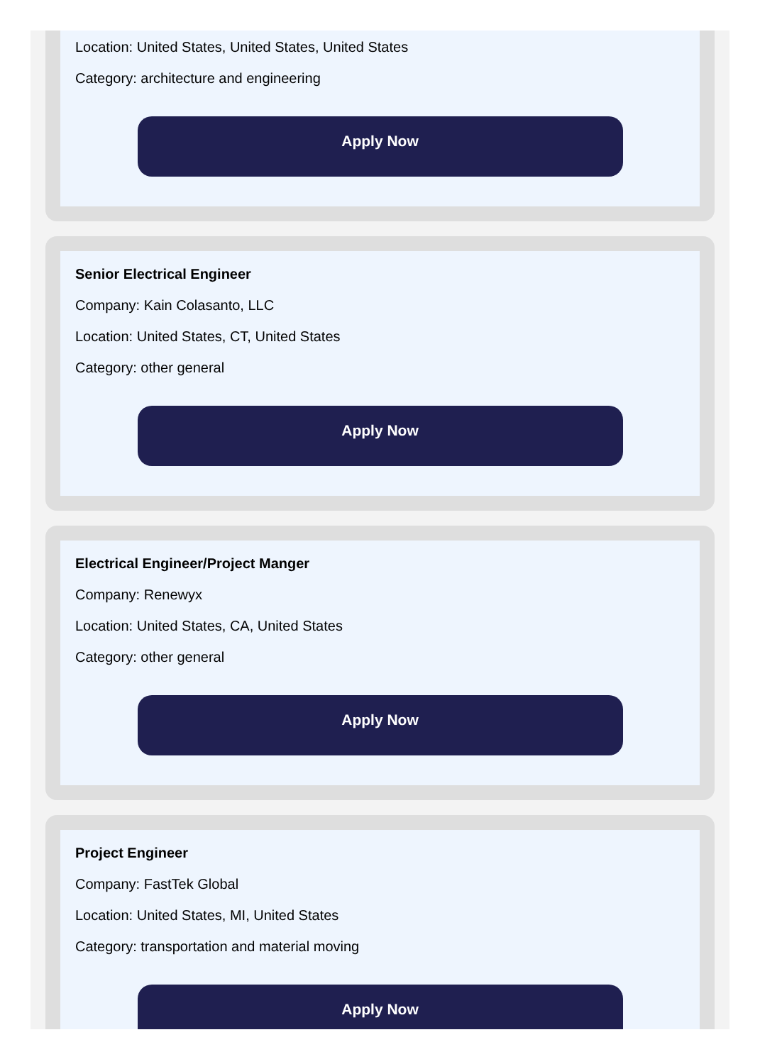Location: United States, United States, United States
Category: architecture and engineering
Apply Now
Senior Electrical Engineer
Company: Kain Colasanto, LLC
Location: United States, CT, United States
Category: other general
Apply Now
Electrical Engineer/Project Manger
Company: Renewyx
Location: United States, CA, United States
Category: other general
Apply Now
Project Engineer
Company: FastTek Global
Location: United States, MI, United States
Category: transportation and material moving
Apply Now